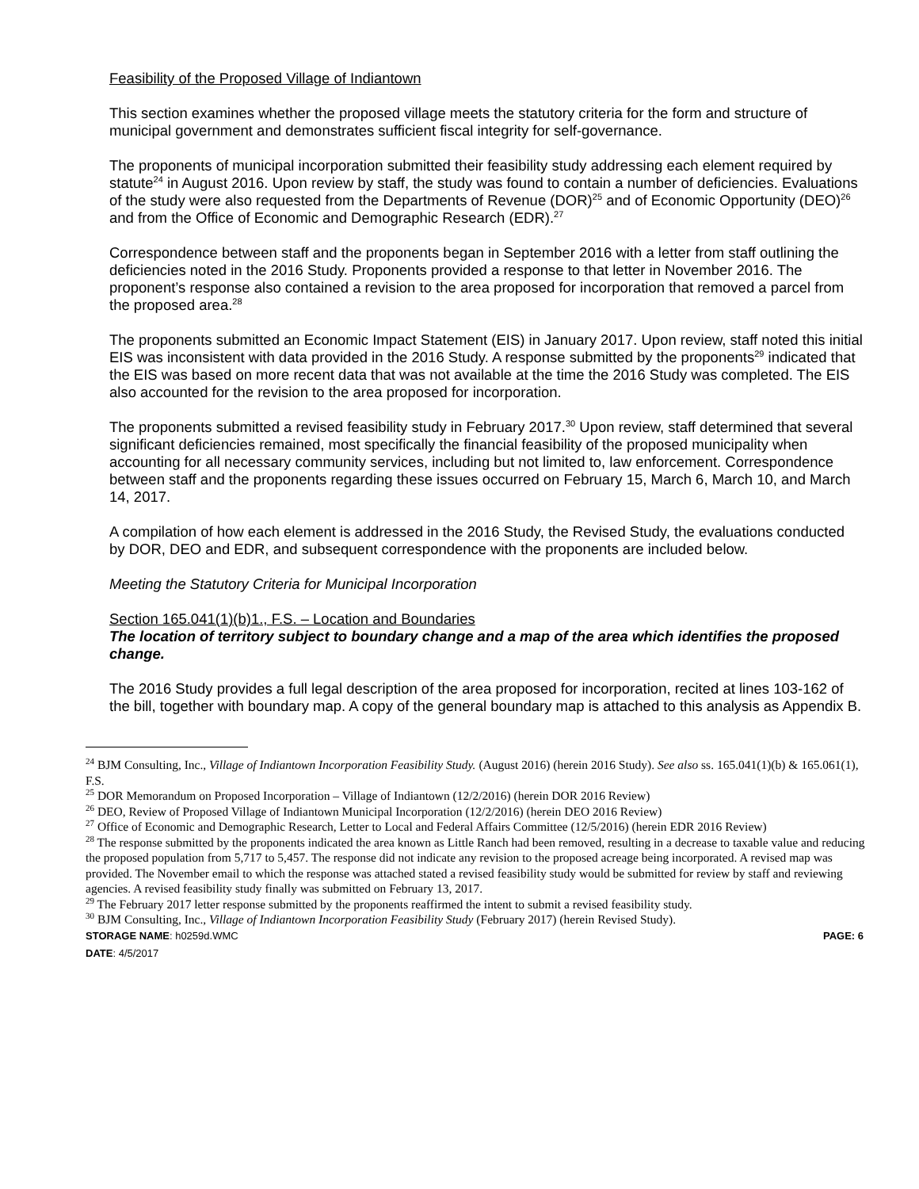Feasibility of the Proposed Village of Indiantown
This section examines whether the proposed village meets the statutory criteria for the form and structure of municipal government and demonstrates sufficient fiscal integrity for self-governance.
The proponents of municipal incorporation submitted their feasibility study addressing each element required by statute<sup>24</sup> in August 2016. Upon review by staff, the study was found to contain a number of deficiencies. Evaluations of the study were also requested from the Departments of Revenue (DOR)<sup>25</sup> and of Economic Opportunity (DEO)<sup>26</sup> and from the Office of Economic and Demographic Research (EDR).<sup>27</sup>
Correspondence between staff and the proponents began in September 2016 with a letter from staff outlining the deficiencies noted in the 2016 Study. Proponents provided a response to that letter in November 2016. The proponent’s response also contained a revision to the area proposed for incorporation that removed a parcel from the proposed area.<sup>28</sup>
The proponents submitted an Economic Impact Statement (EIS) in January 2017. Upon review, staff noted this initial EIS was inconsistent with data provided in the 2016 Study. A response submitted by the proponents<sup>29</sup> indicated that the EIS was based on more recent data that was not available at the time the 2016 Study was completed. The EIS also accounted for the revision to the area proposed for incorporation.
The proponents submitted a revised feasibility study in February 2017.<sup>30</sup> Upon review, staff determined that several significant deficiencies remained, most specifically the financial feasibility of the proposed municipality when accounting for all necessary community services, including but not limited to, law enforcement. Correspondence between staff and the proponents regarding these issues occurred on February 15, March 6, March 10, and March 14, 2017.
A compilation of how each element is addressed in the 2016 Study, the Revised Study, the evaluations conducted by DOR, DEO and EDR, and subsequent correspondence with the proponents are included below.
Meeting the Statutory Criteria for Municipal Incorporation
Section 165.041(1)(b)1., F.S. – Location and Boundaries
The location of territory subject to boundary change and a map of the area which identifies the proposed change.
The 2016 Study provides a full legal description of the area proposed for incorporation, recited at lines 103-162 of the bill, together with boundary map. A copy of the general boundary map is attached to this analysis as Appendix B.
<sup>24</sup> BJM Consulting, Inc., Village of Indiantown Incorporation Feasibility Study. (August 2016) (herein 2016 Study). See also ss. 165.041(1)(b) & 165.061(1), F.S.
<sup>25</sup> DOR Memorandum on Proposed Incorporation – Village of Indiantown (12/2/2016) (herein DOR 2016 Review)
<sup>26</sup> DEO, Review of Proposed Village of Indiantown Municipal Incorporation (12/2/2016) (herein DEO 2016 Review)
<sup>27</sup> Office of Economic and Demographic Research, Letter to Local and Federal Affairs Committee (12/5/2016) (herein EDR 2016 Review)
<sup>28</sup> The response submitted by the proponents indicated the area known as Little Ranch had been removed, resulting in a decrease to taxable value and reducing the proposed population from 5,717 to 5,457. The response did not indicate any revision to the proposed acreage being incorporated. A revised map was provided. The November email to which the response was attached stated a revised feasibility study would be submitted for review by staff and reviewing agencies. A revised feasibility study finally was submitted on February 13, 2017.
<sup>29</sup> The February 2017 letter response submitted by the proponents reaffirmed the intent to submit a revised feasibility study.
<sup>30</sup> BJM Consulting, Inc., Village of Indiantown Incorporation Feasibility Study (February 2017) (herein Revised Study).
STORAGE NAME: h0259d.WMC PAGE: 6
DATE: 4/5/2017